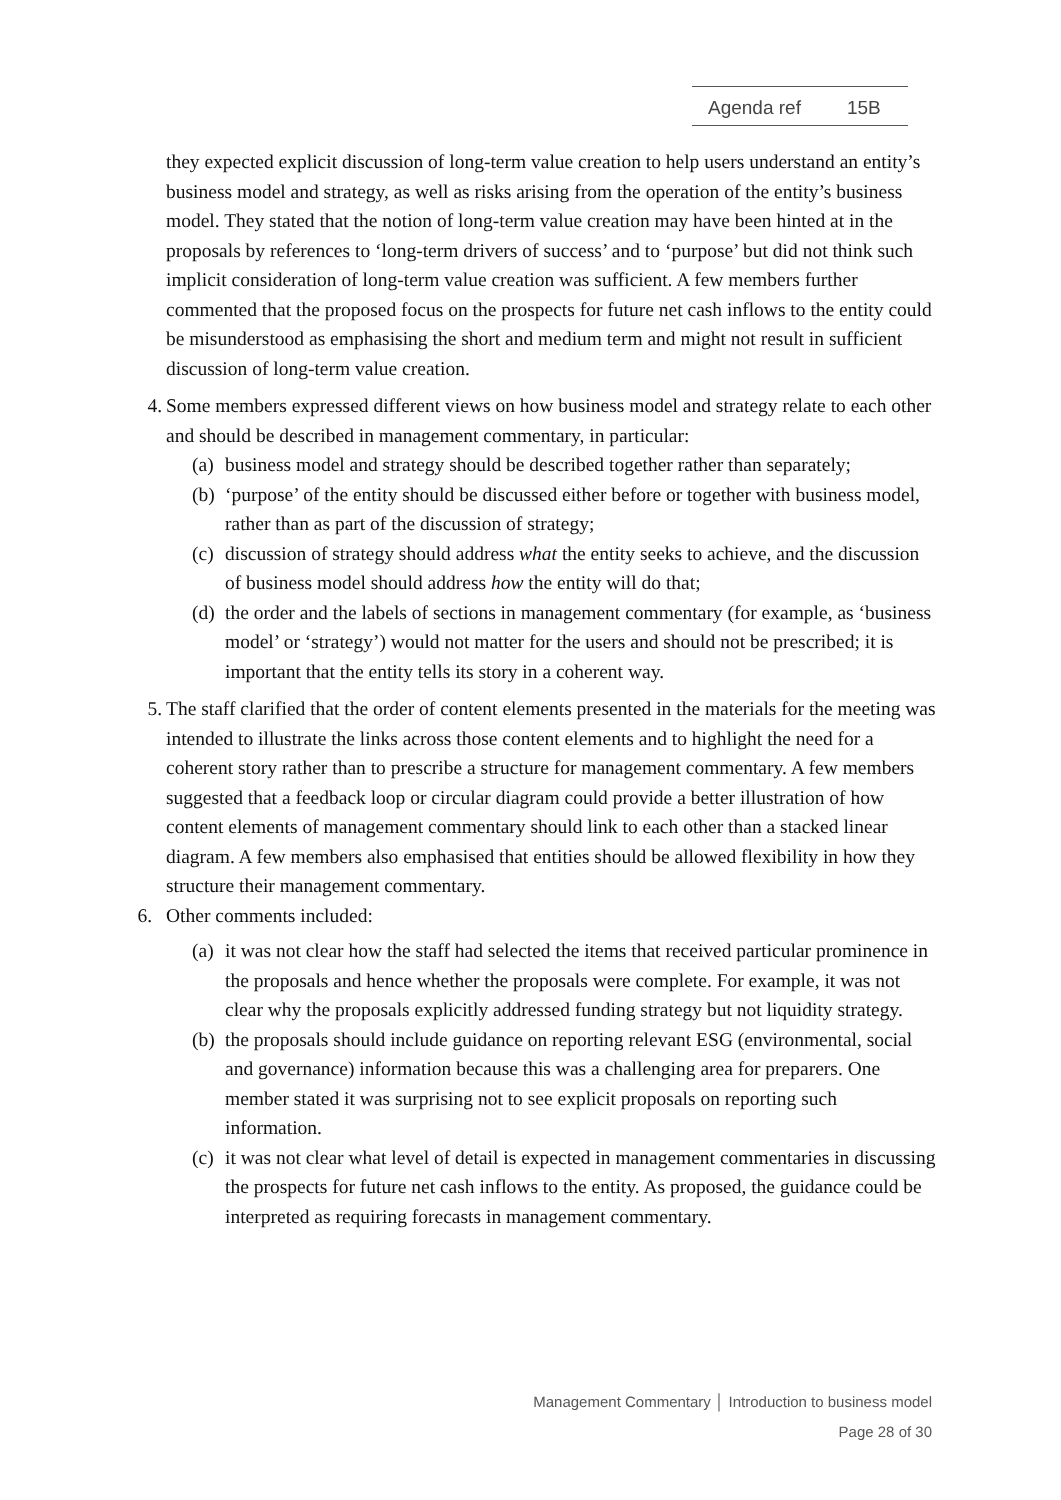Agenda ref 15B
they expected explicit discussion of long-term value creation to help users understand an entity’s business model and strategy, as well as risks arising from the operation of the entity’s business model. They stated that the notion of long-term value creation may have been hinted at in the proposals by references to ‘long-term drivers of success’ and to ‘purpose’ but did not think such implicit consideration of long-term value creation was sufficient. A few members further commented that the proposed focus on the prospects for future net cash inflows to the entity could be misunderstood as emphasising the short and medium term and might not result in sufficient discussion of long-term value creation.
4.
Some members expressed different views on how business model and strategy relate to each other and should be described in management commentary, in particular:
(a)
business model and strategy should be described together rather than separately;
(b)
‘purpose’ of the entity should be discussed either before or together with business model, rather than as part of the discussion of strategy;
(c)
discussion of strategy should address what the entity seeks to achieve, and the discussion of business model should address how the entity will do that;
(d)
the order and the labels of sections in management commentary (for example, as ‘business model’ or ‘strategy’) would not matter for the users and should not be prescribed; it is important that the entity tells its story in a coherent way.
5.
The staff clarified that the order of content elements presented in the materials for the meeting was intended to illustrate the links across those content elements and to highlight the need for a coherent story rather than to prescribe a structure for management commentary. A few members suggested that a feedback loop or circular diagram could provide a better illustration of how content elements of management commentary should link to each other than a stacked linear diagram. A few members also emphasised that entities should be allowed flexibility in how they structure their management commentary.
6.
Other comments included:
(a)
it was not clear how the staff had selected the items that received particular prominence in the proposals and hence whether the proposals were complete. For example, it was not clear why the proposals explicitly addressed funding strategy but not liquidity strategy.
(b)
the proposals should include guidance on reporting relevant ESG (environmental, social and governance) information because this was a challenging area for preparers. One member stated it was surprising not to see explicit proposals on reporting such information.
(c)
it was not clear what level of detail is expected in management commentaries in discussing the prospects for future net cash inflows to the entity. As proposed, the guidance could be interpreted as requiring forecasts in management commentary.
Management Commentary │ Introduction to business model
Page 28 of 30